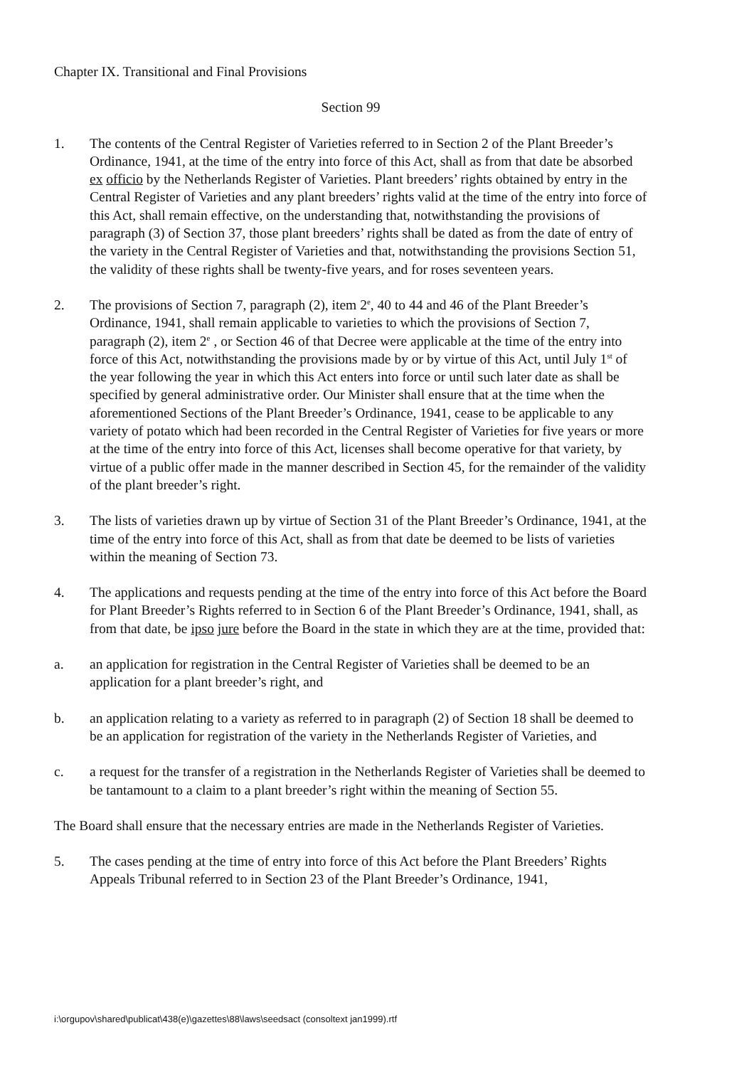Chapter IX. Transitional and Final Provisions
Section 99
1. The contents of the Central Register of Varieties referred to in Section 2 of the Plant Breeder’s Ordinance, 1941, at the time of the entry into force of this Act, shall as from that date be absorbed ex officio by the Netherlands Register of Varieties. Plant breeders’ rights obtained by entry in the Central Register of Varieties and any plant breeders’ rights valid at the time of the entry into force of this Act, shall remain effective, on the understanding that, notwithstanding the provisions of paragraph (3) of Section 37, those plant breeders’ rights shall be dated as from the date of entry of the variety in the Central Register of Varieties and that, notwithstanding the provisions Section 51, the validity of these rights shall be twenty-five years, and for roses seventeen years.
2. The provisions of Section 7, paragraph (2), item 2<sup>e</sup>, 40 to 44 and 46 of the Plant Breeder’s Ordinance, 1941, shall remain applicable to varieties to which the provisions of Section 7, paragraph (2), item 2<sup>e</sup> , or Section 46 of that Decree were applicable at the time of the entry into force of this Act, notwithstanding the provisions made by or by virtue of this Act, until July 1<sup>st</sup> of the year following the year in which this Act enters into force or until such later date as shall be specified by general administrative order. Our Minister shall ensure that at the time when the aforementioned Sections of the Plant Breeder’s Ordinance, 1941, cease to be applicable to any variety of potato which had been recorded in the Central Register of Varieties for five years or more at the time of the entry into force of this Act, licenses shall become operative for that variety, by virtue of a public offer made in the manner described in Section 45, for the remainder of the validity of the plant breeder’s right.
3. The lists of varieties drawn up by virtue of Section 31 of the Plant Breeder’s Ordinance, 1941, at the time of the entry into force of this Act, shall as from that date be deemed to be lists of varieties within the meaning of Section 73.
4. The applications and requests pending at the time of the entry into force of this Act before the Board for Plant Breeder’s Rights referred to in Section 6 of the Plant Breeder’s Ordinance, 1941, shall, as from that date, be ipso jure before the Board in the state in which they are at the time, provided that:
a. an application for registration in the Central Register of Varieties shall be deemed to be an application for a plant breeder’s right, and
b. an application relating to a variety as referred to in paragraph (2) of Section 18 shall be deemed to be an application for registration of the variety in the Netherlands Register of Varieties, and
c. a request for the transfer of a registration in the Netherlands Register of Varieties shall be deemed to be tantamount to a claim to a plant breeder’s right within the meaning of Section 55.
The Board shall ensure that the necessary entries are made in the Netherlands Register of Varieties.
5. The cases pending at the time of entry into force of this Act before the Plant Breeders’ Rights Appeals Tribunal referred to in Section 23 of the Plant Breeder’s Ordinance, 1941,
i:\orgupov\shared\publicat\438(e)\gazettes\88\laws\seedsact (consoltext jan1999).rtf